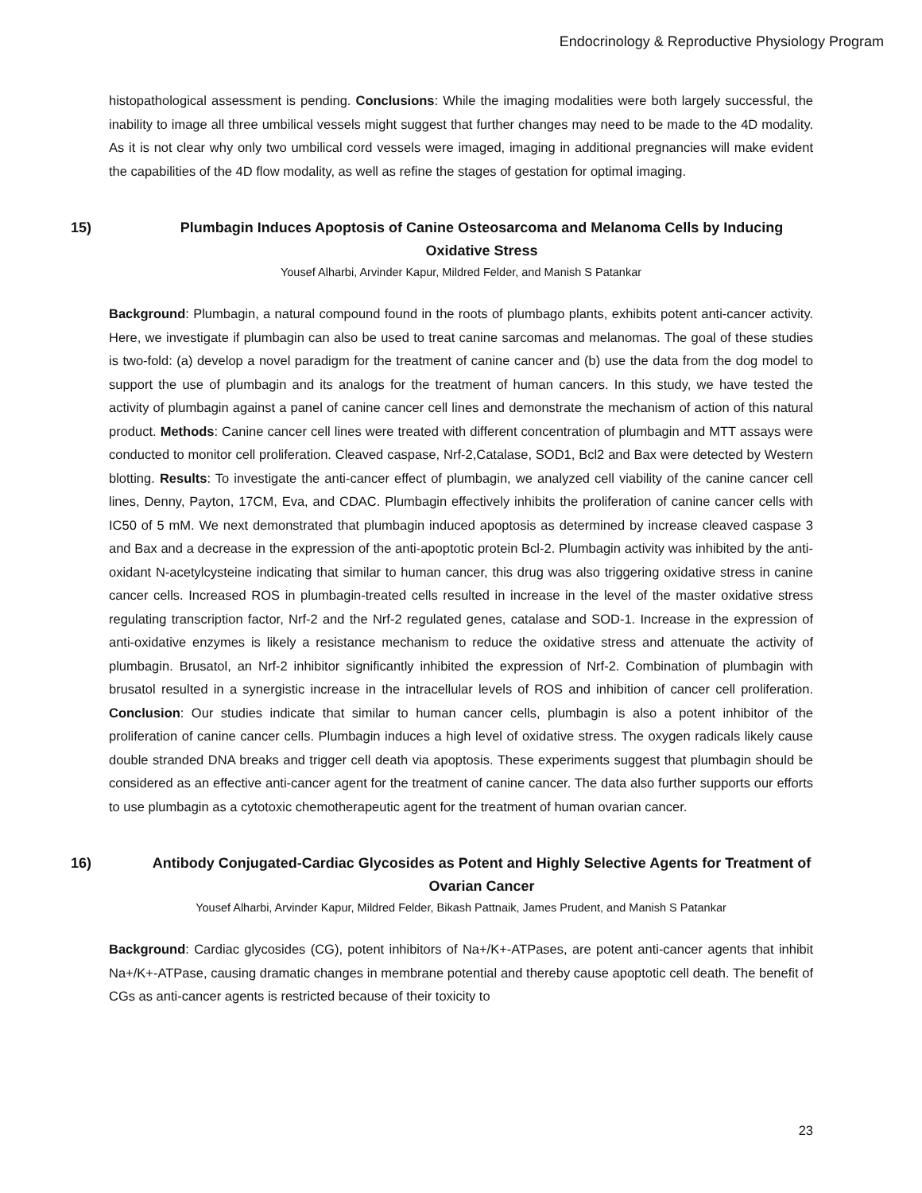Endocrinology & Reproductive Physiology Program
histopathological assessment is pending. Conclusions: While the imaging modalities were both largely successful, the inability to image all three umbilical vessels might suggest that further changes may need to be made to the 4D modality. As it is not clear why only two umbilical cord vessels were imaged, imaging in additional pregnancies will make evident the capabilities of the 4D flow modality, as well as refine the stages of gestation for optimal imaging.
15) Plumbagin Induces Apoptosis of Canine Osteosarcoma and Melanoma Cells by Inducing Oxidative Stress
Yousef Alharbi, Arvinder Kapur, Mildred Felder, and Manish S Patankar
Background: Plumbagin, a natural compound found in the roots of plumbago plants, exhibits potent anti-cancer activity. Here, we investigate if plumbagin can also be used to treat canine sarcomas and melanomas. The goal of these studies is two-fold: (a) develop a novel paradigm for the treatment of canine cancer and (b) use the data from the dog model to support the use of plumbagin and its analogs for the treatment of human cancers. In this study, we have tested the activity of plumbagin against a panel of canine cancer cell lines and demonstrate the mechanism of action of this natural product. Methods: Canine cancer cell lines were treated with different concentration of plumbagin and MTT assays were conducted to monitor cell proliferation. Cleaved caspase, Nrf-2,Catalase, SOD1, Bcl2 and Bax were detected by Western blotting. Results: To investigate the anti-cancer effect of plumbagin, we analyzed cell viability of the canine cancer cell lines, Denny, Payton, 17CM, Eva, and CDAC. Plumbagin effectively inhibits the proliferation of canine cancer cells with IC50 of 5 mM. We next demonstrated that plumbagin induced apoptosis as determined by increase cleaved caspase 3 and Bax and a decrease in the expression of the anti-apoptotic protein Bcl-2. Plumbagin activity was inhibited by the anti-oxidant N-acetylcysteine indicating that similar to human cancer, this drug was also triggering oxidative stress in canine cancer cells. Increased ROS in plumbagin-treated cells resulted in increase in the level of the master oxidative stress regulating transcription factor, Nrf-2 and the Nrf-2 regulated genes, catalase and SOD-1. Increase in the expression of anti-oxidative enzymes is likely a resistance mechanism to reduce the oxidative stress and attenuate the activity of plumbagin. Brusatol, an Nrf-2 inhibitor significantly inhibited the expression of Nrf-2. Combination of plumbagin with brusatol resulted in a synergistic increase in the intracellular levels of ROS and inhibition of cancer cell proliferation. Conclusion: Our studies indicate that similar to human cancer cells, plumbagin is also a potent inhibitor of the proliferation of canine cancer cells. Plumbagin induces a high level of oxidative stress. The oxygen radicals likely cause double stranded DNA breaks and trigger cell death via apoptosis. These experiments suggest that plumbagin should be considered as an effective anti-cancer agent for the treatment of canine cancer. The data also further supports our efforts to use plumbagin as a cytotoxic chemotherapeutic agent for the treatment of human ovarian cancer.
16) Antibody Conjugated-Cardiac Glycosides as Potent and Highly Selective Agents for Treatment of Ovarian Cancer
Yousef Alharbi, Arvinder Kapur, Mildred Felder, Bikash Pattnaik, James Prudent, and Manish S Patankar
Background: Cardiac glycosides (CG), potent inhibitors of Na+/K+-ATPases, are potent anti-cancer agents that inhibit Na+/K+-ATPase, causing dramatic changes in membrane potential and thereby cause apoptotic cell death. The benefit of CGs as anti-cancer agents is restricted because of their toxicity to
23